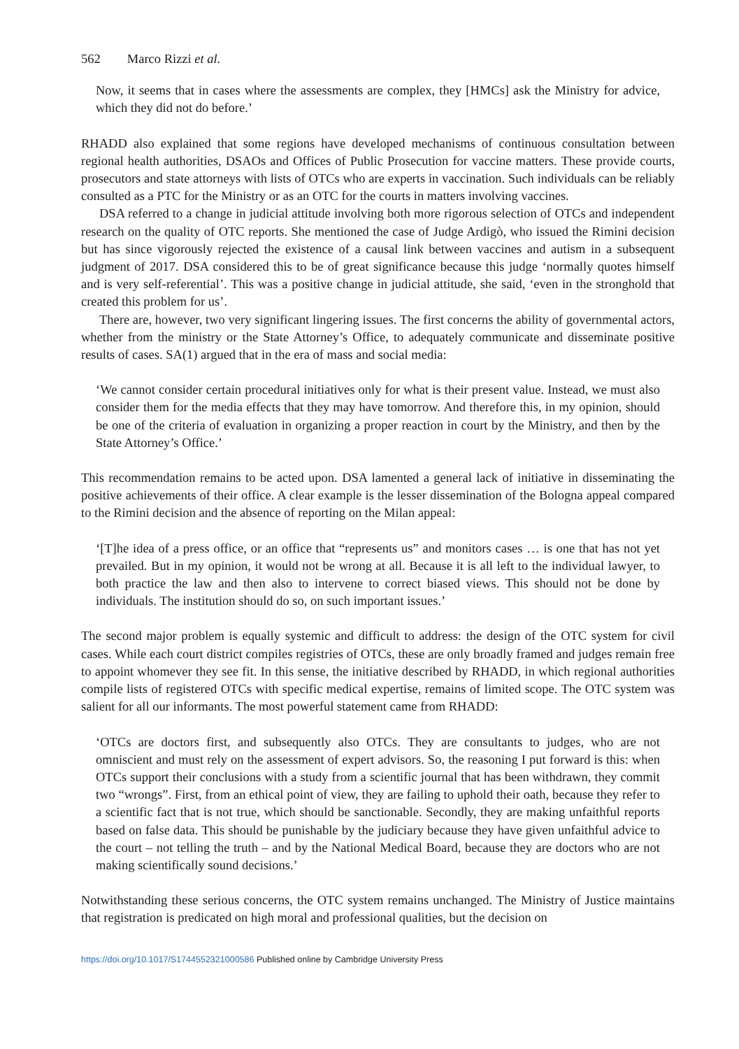562 Marco Rizzi et al.
Now, it seems that in cases where the assessments are complex, they [HMCs] ask the Ministry for advice, which they did not do before.’
RHADD also explained that some regions have developed mechanisms of continuous consultation between regional health authorities, DSAOs and Offices of Public Prosecution for vaccine matters. These provide courts, prosecutors and state attorneys with lists of OTCs who are experts in vaccination. Such individuals can be reliably consulted as a PTC for the Ministry or as an OTC for the courts in matters involving vaccines.
DSA referred to a change in judicial attitude involving both more rigorous selection of OTCs and independent research on the quality of OTC reports. She mentioned the case of Judge Ardigò, who issued the Rimini decision but has since vigorously rejected the existence of a causal link between vaccines and autism in a subsequent judgment of 2017. DSA considered this to be of great significance because this judge ‘normally quotes himself and is very self-referential’. This was a positive change in judicial attitude, she said, ‘even in the stronghold that created this problem for us’.
There are, however, two very significant lingering issues. The first concerns the ability of governmental actors, whether from the ministry or the State Attorney’s Office, to adequately communicate and disseminate positive results of cases. SA(1) argued that in the era of mass and social media:
‘We cannot consider certain procedural initiatives only for what is their present value. Instead, we must also consider them for the media effects that they may have tomorrow. And therefore this, in my opinion, should be one of the criteria of evaluation in organizing a proper reaction in court by the Ministry, and then by the State Attorney’s Office.’
This recommendation remains to be acted upon. DSA lamented a general lack of initiative in disseminating the positive achievements of their office. A clear example is the lesser dissemination of the Bologna appeal compared to the Rimini decision and the absence of reporting on the Milan appeal:
‘[T]he idea of a press office, or an office that “represents us” and monitors cases … is one that has not yet prevailed. But in my opinion, it would not be wrong at all. Because it is all left to the individual lawyer, to both practice the law and then also to intervene to correct biased views. This should not be done by individuals. The institution should do so, on such important issues.’
The second major problem is equally systemic and difficult to address: the design of the OTC system for civil cases. While each court district compiles registries of OTCs, these are only broadly framed and judges remain free to appoint whomever they see fit. In this sense, the initiative described by RHADD, in which regional authorities compile lists of registered OTCs with specific medical expertise, remains of limited scope. The OTC system was salient for all our informants. The most powerful statement came from RHADD:
‘OTCs are doctors first, and subsequently also OTCs. They are consultants to judges, who are not omniscient and must rely on the assessment of expert advisors. So, the reasoning I put forward is this: when OTCs support their conclusions with a study from a scientific journal that has been withdrawn, they commit two “wrongs”. First, from an ethical point of view, they are failing to uphold their oath, because they refer to a scientific fact that is not true, which should be sanctionable. Secondly, they are making unfaithful reports based on false data. This should be punishable by the judiciary because they have given unfaithful advice to the court – not telling the truth – and by the National Medical Board, because they are doctors who are not making scientifically sound decisions.’
Notwithstanding these serious concerns, the OTC system remains unchanged. The Ministry of Justice maintains that registration is predicated on high moral and professional qualities, but the decision on
https://doi.org/10.1017/S1744552321000586 Published online by Cambridge University Press